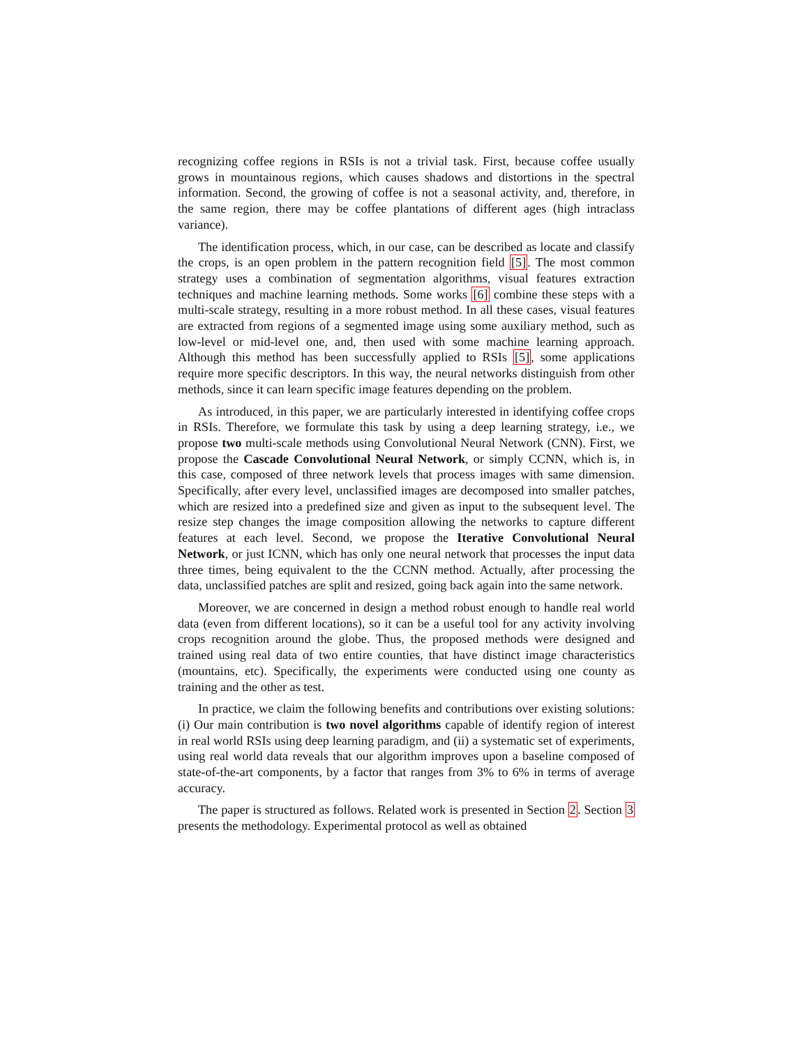recognizing coffee regions in RSIs is not a trivial task. First, because coffee usually grows in mountainous regions, which causes shadows and distortions in the spectral information. Second, the growing of coffee is not a seasonal activity, and, therefore, in the same region, there may be coffee plantations of different ages (high intraclass variance).
The identification process, which, in our case, can be described as locate and classify the crops, is an open problem in the pattern recognition field [5]. The most common strategy uses a combination of segmentation algorithms, visual features extraction techniques and machine learning methods. Some works [6] combine these steps with a multi-scale strategy, resulting in a more robust method. In all these cases, visual features are extracted from regions of a segmented image using some auxiliary method, such as low-level or mid-level one, and, then used with some machine learning approach. Although this method has been successfully applied to RSIs [5], some applications require more specific descriptors. In this way, the neural networks distinguish from other methods, since it can learn specific image features depending on the problem.
As introduced, in this paper, we are particularly interested in identifying coffee crops in RSIs. Therefore, we formulate this task by using a deep learning strategy, i.e., we propose two multi-scale methods using Convolutional Neural Network (CNN). First, we propose the Cascade Convolutional Neural Network, or simply CCNN, which is, in this case, composed of three network levels that process images with same dimension. Specifically, after every level, unclassified images are decomposed into smaller patches, which are resized into a predefined size and given as input to the subsequent level. The resize step changes the image composition allowing the networks to capture different features at each level. Second, we propose the Iterative Convolutional Neural Network, or just ICNN, which has only one neural network that processes the input data three times, being equivalent to the the CCNN method. Actually, after processing the data, unclassified patches are split and resized, going back again into the same network.
Moreover, we are concerned in design a method robust enough to handle real world data (even from different locations), so it can be a useful tool for any activity involving crops recognition around the globe. Thus, the proposed methods were designed and trained using real data of two entire counties, that have distinct image characteristics (mountains, etc). Specifically, the experiments were conducted using one county as training and the other as test.
In practice, we claim the following benefits and contributions over existing solutions: (i) Our main contribution is two novel algorithms capable of identify region of interest in real world RSIs using deep learning paradigm, and (ii) a systematic set of experiments, using real world data reveals that our algorithm improves upon a baseline composed of state-of-the-art components, by a factor that ranges from 3% to 6% in terms of average accuracy.
The paper is structured as follows. Related work is presented in Section 2. Section 3 presents the methodology. Experimental protocol as well as obtained